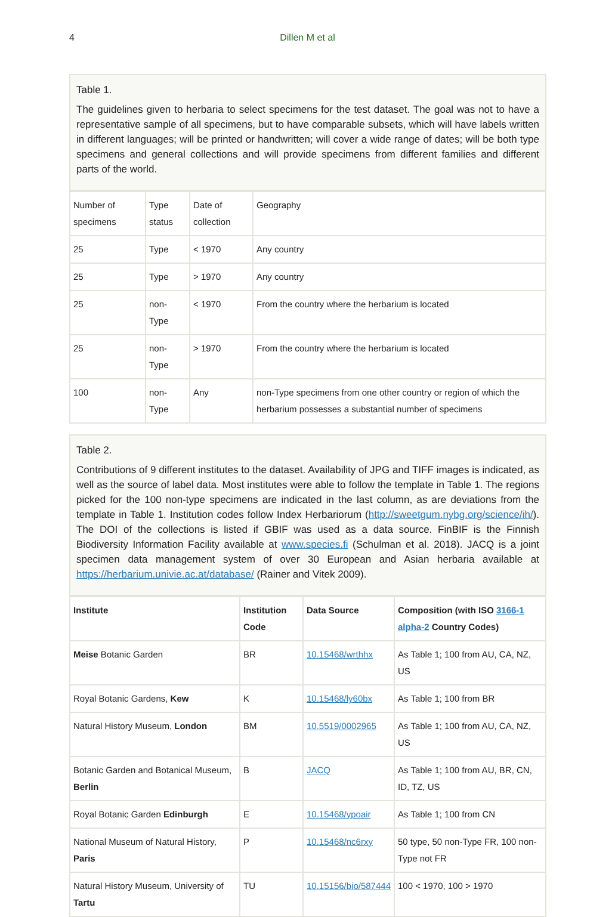4 Dillen M et al
Table 1.
The guidelines given to herbaria to select specimens for the test dataset. The goal was not to have a representative sample of all specimens, but to have comparable subsets, which will have labels written in different languages; will be printed or handwritten; will cover a wide range of dates; will be both type specimens and general collections and will provide specimens from different families and different parts of the world.
| Number of specimens | Type status | Date of collection | Geography |
| 25 | Type | < 1970 | Any country |
| 25 | Type | > 1970 | Any country |
| 25 | non-Type | < 1970 | From the country where the herbarium is located |
| 25 | non-Type | > 1970 | From the country where the herbarium is located |
| 100 | non-Type | Any | non-Type specimens from one other country or region of which the herbarium possesses a substantial number of specimens |
Table 2.
Contributions of 9 different institutes to the dataset. Availability of JPG and TIFF images is indicated, as well as the source of label data. Most institutes were able to follow the template in Table 1. The regions picked for the 100 non-type specimens are indicated in the last column, as are deviations from the template in Table 1. Institution codes follow Index Herbariorum (http://sweetgum.nybg.org/science/ih/). The DOI of the collections is listed if GBIF was used as a data source. FinBIF is the Finnish Biodiversity Information Facility available at www.species.fi (Schulman et al. 2018). JACQ is a joint specimen data management system of over 30 European and Asian herbaria available at https://herbarium.univie.ac.at/database/ (Rainer and Vitek 2009).
| Institute | Institution Code | Data Source | Composition (with ISO 3166-1 alpha-2 Country Codes) |
| --- | --- | --- | --- |
| Meise Botanic Garden | BR | 10.15468/wrthhx | As Table 1; 100 from AU, CA, NZ, US |
| Royal Botanic Gardens, Kew | K | 10.15468/ly60bx | As Table 1; 100 from BR |
| Natural History Museum, London | BM | 10.5519/0002965 | As Table 1; 100 from AU, CA, NZ, US |
| Botanic Garden and Botanical Museum, Berlin | B | JACQ | As Table 1; 100 from AU, BR, CN, ID, TZ, US |
| Royal Botanic Garden Edinburgh | E | 10.15468/ypoair | As Table 1; 100 from CN |
| National Museum of Natural History, Paris | P | 10.15468/nc6rxy | 50 type, 50 non-Type FR, 100 non-Type not FR |
| Natural History Museum, University of Tartu | TU | 10.15156/bio/587444 | 100 < 1970, 100 > 1970 |